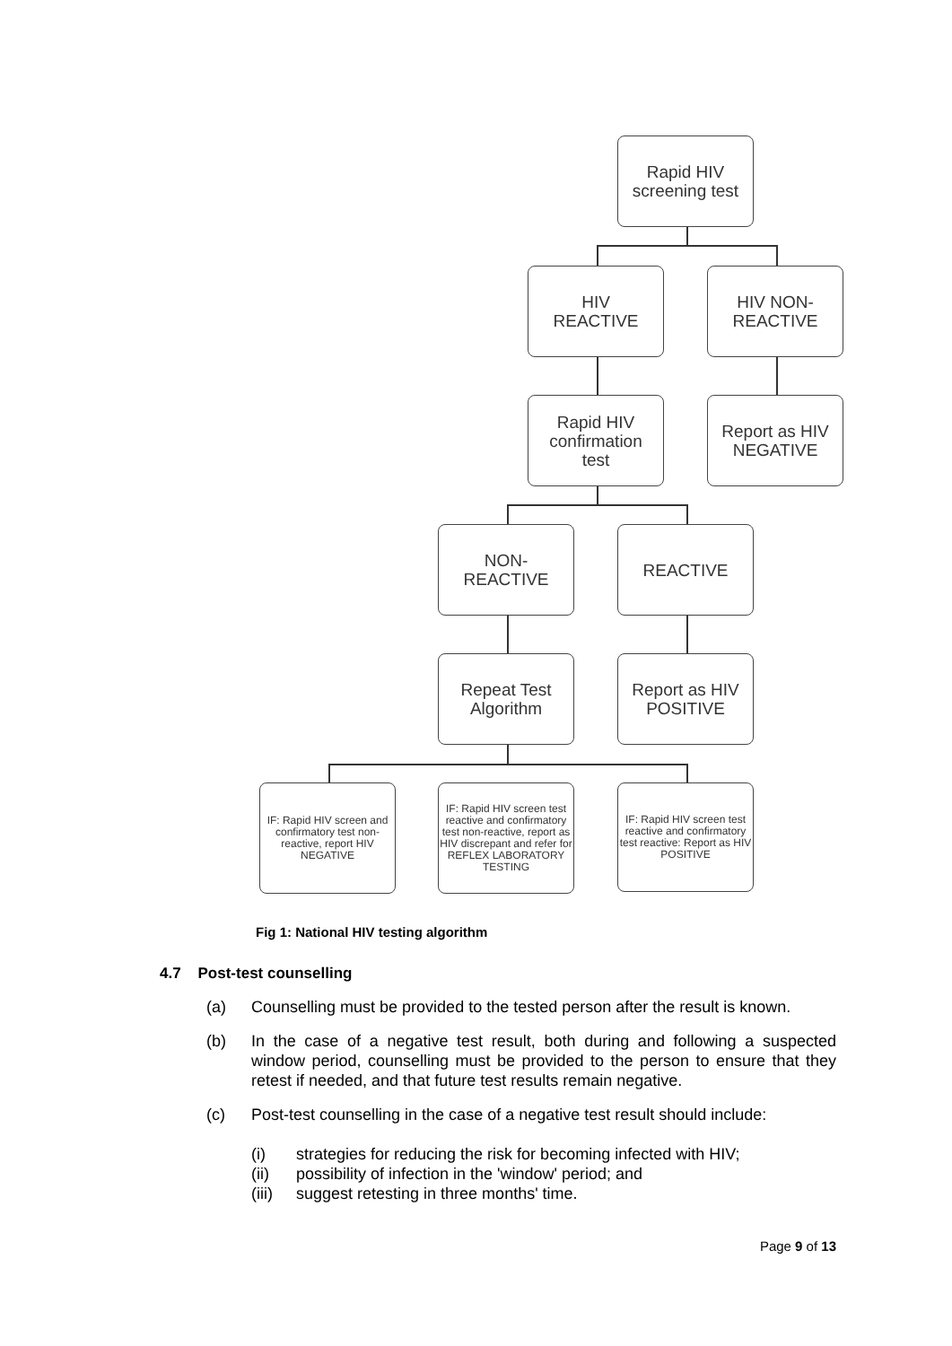Rapid HIV
screening test
HIV
REACTIVE
HIV NON-
REACTIVE
Rapid HIV
confirmation
test
Report as HIV
NEGATIVE
NON-
REACTIVE
REACTIVE
Repeat Test
Algorithm
Report as HIV
POSITIVE
IF: Rapid HIV screen and confirmatory test non-reactive, report HIV NEGATIVE
IF: Rapid HIV screen test reactive and confirmatory test non-reactive, report as HIV discrepant and refer for REFLEX LABORATORY TESTING
IF: Rapid HIV screen test reactive and confirmatory test reactive: Report as HIV POSITIVE
Fig 1: National HIV testing algorithm
4.7 Post-test counselling
(a) Counselling must be provided to the tested person after the result is known.
(b) In the case of a negative test result, both during and following a suspected window period, counselling must be provided to the person to ensure that they retest if needed, and that future test results remain negative.
(c) Post-test counselling in the case of a negative test result should include:
(i) strategies for reducing the risk for becoming infected with HIV;
(ii) possibility of infection in the 'window' period; and
(iii) suggest retesting in three months' time.
Page 9 of 13